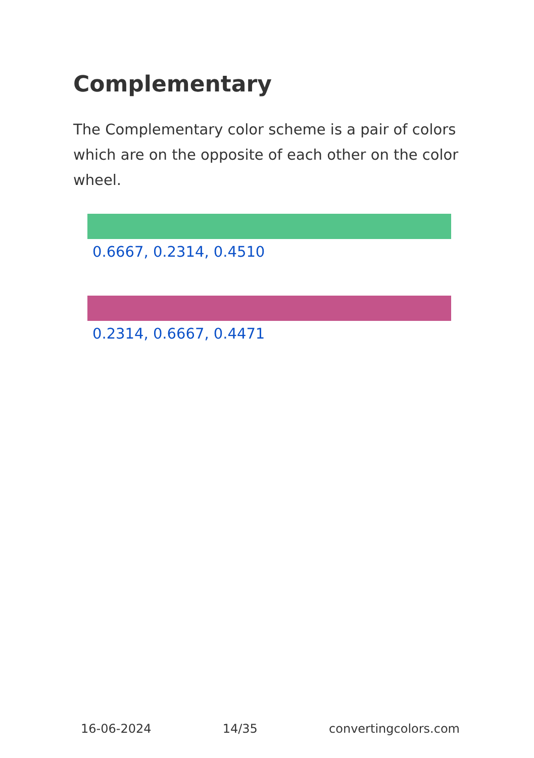Complementary
The Complementary color scheme is a pair of colors which are on the opposite of each other on the color wheel.
0.6667, 0.2314, 0.4510
0.2314, 0.6667, 0.4471
16-06-2024 14/35 convertingcolors.com